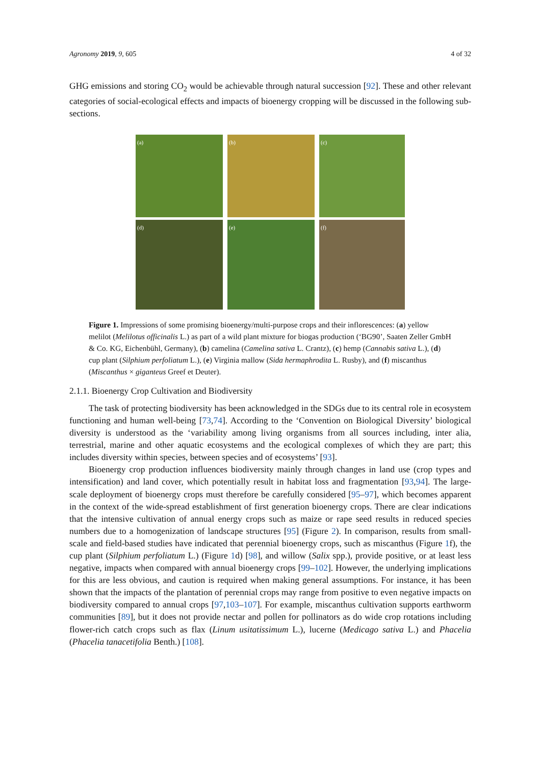Agronomy 2019, 9, 605 4 of 32
GHG emissions and storing CO<sub>2</sub> would be achievable through natural succession [92]. These and other relevant categories of social-ecological effects and impacts of bioenergy cropping will be discussed in the following sub-sections.
(a)
(b)
(c)
(d)
(e)
(f)
Figure 1. Impressions of some promising bioenergy/multi-purpose crops and their inflorescences: (a) yellow melilot (Melilotus officinalis L.) as part of a wild plant mixture for biogas production (‘BG90’, Saaten Zeller GmbH & Co. KG, Eichenbühl, Germany), (b) camelina (Camelina sativa L. Crantz), (c) hemp (Cannabis sativa L.), (d) cup plant (Silphium perfoliatum L.), (e) Virginia mallow (Sida hermaphrodita L. Rusby), and (f) miscanthus (Miscanthus × giganteus Greef et Deuter).
2.1.1. Bioenergy Crop Cultivation and Biodiversity
The task of protecting biodiversity has been acknowledged in the SDGs due to its central role in ecosystem functioning and human well-being [73,74]. According to the ‘Convention on Biological Diversity’ biological diversity is understood as the ‘variability among living organisms from all sources including, inter alia, terrestrial, marine and other aquatic ecosystems and the ecological complexes of which they are part; this includes diversity within species, between species and of ecosystems’ [93].
Bioenergy crop production influences biodiversity mainly through changes in land use (crop types and intensification) and land cover, which potentially result in habitat loss and fragmentation [93,94]. The large-scale deployment of bioenergy crops must therefore be carefully considered [95–97], which becomes apparent in the context of the wide-spread establishment of first generation bioenergy crops. There are clear indications that the intensive cultivation of annual energy crops such as maize or rape seed results in reduced species numbers due to a homogenization of landscape structures [95] (Figure 2). In comparison, results from small-scale and field-based studies have indicated that perennial bioenergy crops, such as miscanthus (Figure 1f), the cup plant (Silphium perfoliatum L.) (Figure 1d) [98], and willow (Salix spp.), provide positive, or at least less negative, impacts when compared with annual bioenergy crops [99–102]. However, the underlying implications for this are less obvious, and caution is required when making general assumptions. For instance, it has been shown that the impacts of the plantation of perennial crops may range from positive to even negative impacts on biodiversity compared to annual crops [97,103–107]. For example, miscanthus cultivation supports earthworm communities [89], but it does not provide nectar and pollen for pollinators as do wide crop rotations including flower-rich catch crops such as flax (Linum usitatissimum L.), lucerne (Medicago sativa L.) and Phacelia (Phacelia tanacetifolia Benth.) [108].